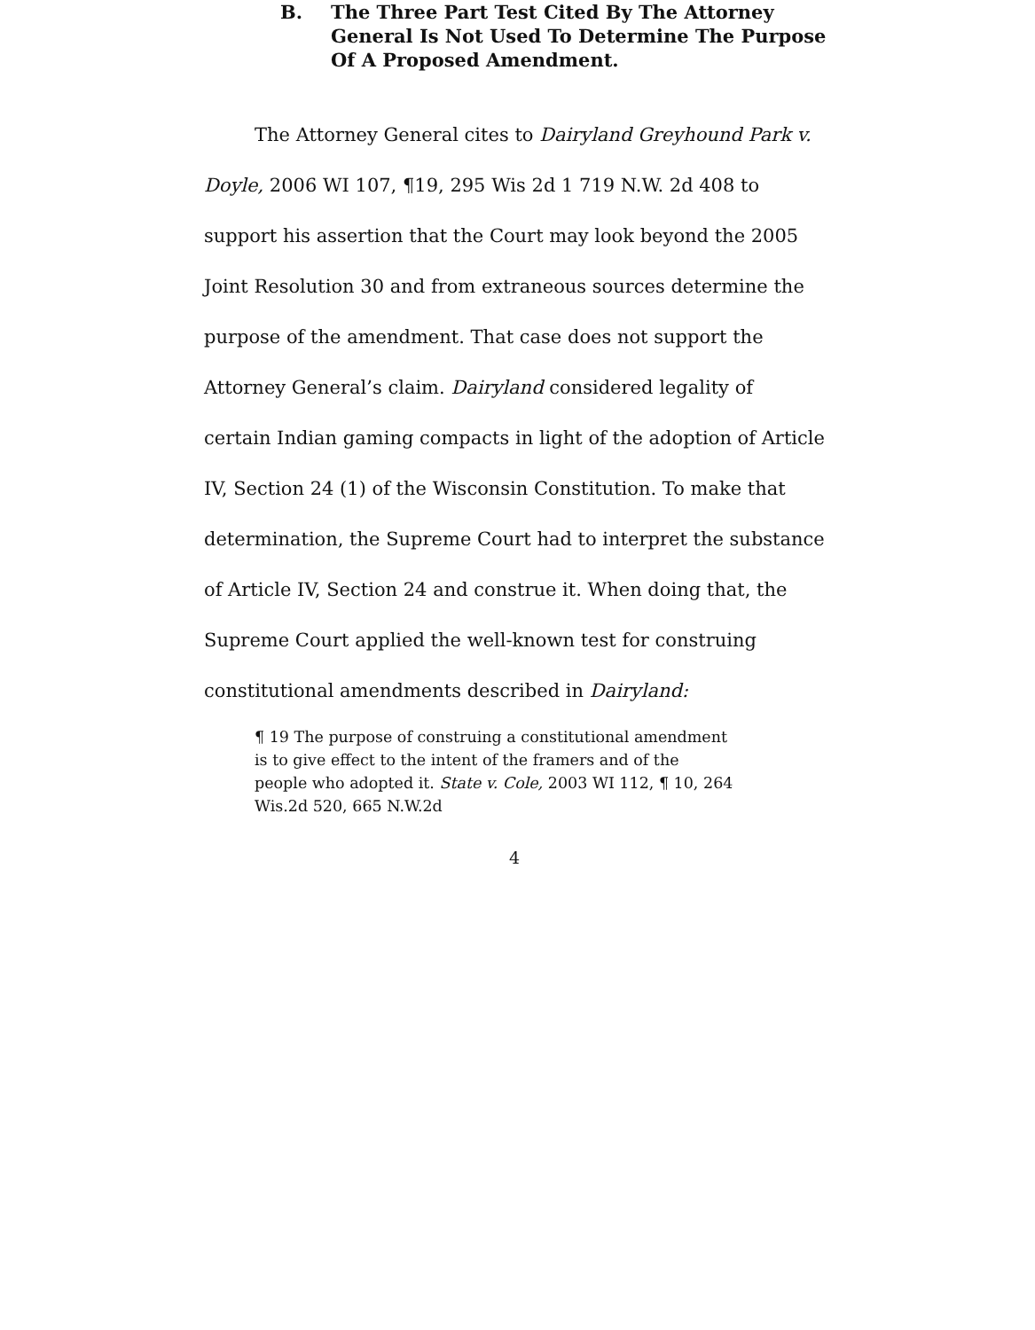B. The Three Part Test Cited By The Attorney General Is Not Used To Determine The Purpose Of A Proposed Amendment.
The Attorney General cites to Dairyland Greyhound Park v. Doyle, 2006 WI 107, ¶19, 295 Wis 2d 1 719 N.W. 2d 408 to support his assertion that the Court may look beyond the 2005 Joint Resolution 30 and from extraneous sources determine the purpose of the amendment. That case does not support the Attorney General’s claim. Dairyland considered legality of certain Indian gaming compacts in light of the adoption of Article IV, Section 24 (1) of the Wisconsin Constitution. To make that determination, the Supreme Court had to interpret the substance of Article IV, Section 24 and construe it. When doing that, the Supreme Court applied the well-known test for construing constitutional amendments described in Dairyland:
¶ 19 The purpose of construing a constitutional amendment is to give effect to the intent of the framers and of the people who adopted it. State v. Cole, 2003 WI 112, ¶ 10, 264 Wis.2d 520, 665 N.W.2d
4